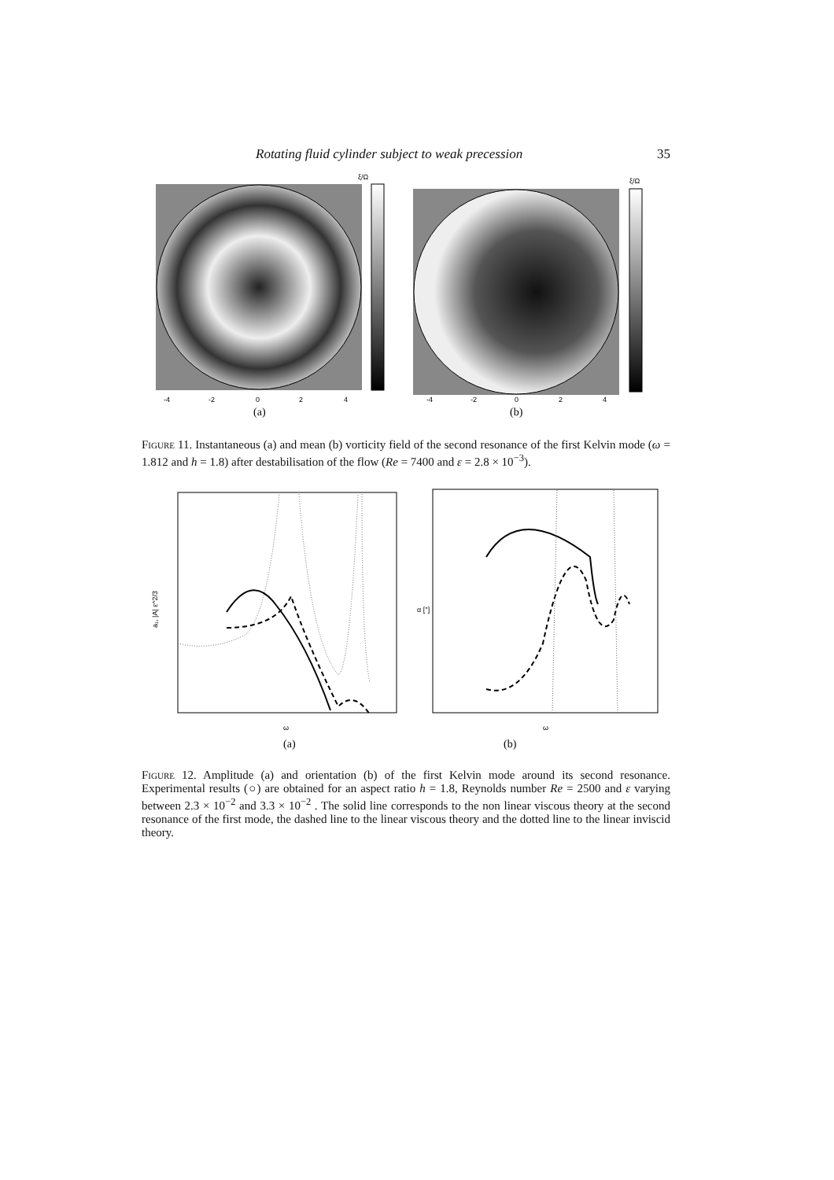Rotating fluid cylinder subject to weak precession 35
ξ/Ω
ξ/Ω
-4
-2
0
2
4
-4
-2
0
2
4
(a)
(b)
Figure 11. Instantaneous (a) and mean (b) vorticity field of the second resonance of the first Kelvin mode (ω = 1.812 and h = 1.8) after destabilisation of the flow (Re = 7400 and ε = 2.8 × 10<sup>−3</sup>).
a₁, |A| ε^2/3
ω
α [°]
ω
(a)
(b)
Figure 12. Amplitude (a) and orientation (b) of the first Kelvin mode around its second resonance. Experimental results (○) are obtained for an aspect ratio h = 1.8, Reynolds number Re = 2500 and ε varying between 2.3 × 10<sup>−2</sup> and 3.3 × 10<sup>−2</sup> . The solid line corresponds to the non linear viscous theory at the second resonance of the first mode, the dashed line to the linear viscous theory and the dotted line to the linear inviscid theory.